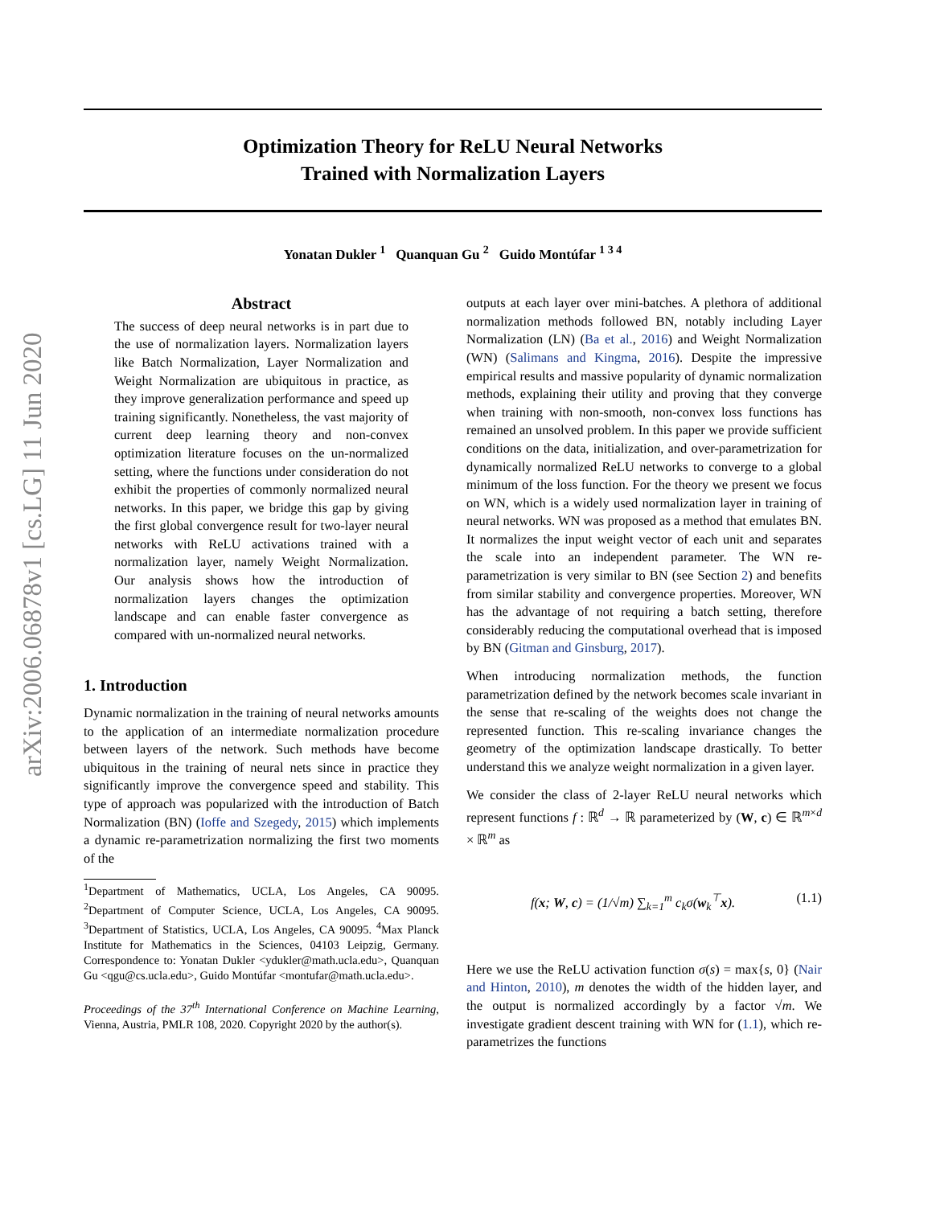arXiv:2006.06878v1 [cs.LG] 11 Jun 2020
Optimization Theory for ReLU Neural Networks
Trained with Normalization Layers
Yonatan Dukler <sup>1</sup> Quanquan Gu <sup>2</sup> Guido Montúfar <sup>1 3 4</sup>
Abstract
The success of deep neural networks is in part due to the use of normalization layers. Normalization layers like Batch Normalization, Layer Normalization and Weight Normalization are ubiquitous in practice, as they improve generalization performance and speed up training significantly. Nonetheless, the vast majority of current deep learning theory and non-convex optimization literature focuses on the un-normalized setting, where the functions under consideration do not exhibit the properties of commonly normalized neural networks. In this paper, we bridge this gap by giving the first global convergence result for two-layer neural networks with ReLU activations trained with a normalization layer, namely Weight Normalization. Our analysis shows how the introduction of normalization layers changes the optimization landscape and can enable faster convergence as compared with un-normalized neural networks.
1. Introduction
Dynamic normalization in the training of neural networks amounts to the application of an intermediate normalization procedure between layers of the network. Such methods have become ubiquitous in the training of neural nets since in practice they significantly improve the convergence speed and stability. This type of approach was popularized with the introduction of Batch Normalization (BN) (Ioffe and Szegedy, 2015) which implements a dynamic re-parametrization normalizing the first two moments of the
<sup>1</sup> Department of Mathematics, UCLA, Los Angeles, CA 90095. <sup>2</sup>Department of Computer Science, UCLA, Los Angeles, CA 90095. <sup>3</sup>Department of Statistics, UCLA, Los Angeles, CA 90095. <sup>4</sup>Max Planck Institute for Mathematics in the Sciences, 04103 Leipzig, Germany. Correspondence to: Yonatan Dukler <ydukler@math.ucla.edu>, Quanquan Gu <qgu@cs.ucla.edu>, Guido Montúfar <montufar@math.ucla.edu>.
Proceedings of the 37<sup>th</sup> International Conference on Machine Learning, Vienna, Austria, PMLR 108, 2020. Copyright 2020 by the author(s).
outputs at each layer over mini-batches. A plethora of additional normalization methods followed BN, notably including Layer Normalization (LN) (Ba et al., 2016) and Weight Normalization (WN) (Salimans and Kingma, 2016). Despite the impressive empirical results and massive popularity of dynamic normalization methods, explaining their utility and proving that they converge when training with non-smooth, non-convex loss functions has remained an unsolved problem. In this paper we provide sufficient conditions on the data, initialization, and over-parametrization for dynamically normalized ReLU networks to converge to a global minimum of the loss function. For the theory we present we focus on WN, which is a widely used normalization layer in training of neural networks. WN was proposed as a method that emulates BN. It normalizes the input weight vector of each unit and separates the scale into an independent parameter. The WN re-parametrization is very similar to BN (see Section 2) and benefits from similar stability and convergence properties. Moreover, WN has the advantage of not requiring a batch setting, therefore considerably reducing the computational overhead that is imposed by BN (Gitman and Ginsburg, 2017).
When introducing normalization methods, the function parametrization defined by the network becomes scale invariant in the sense that re-scaling of the weights does not change the represented function. This re-scaling invariance changes the geometry of the optimization landscape drastically. To better understand this we analyze weight normalization in a given layer.
We consider the class of 2-layer ReLU neural networks which represent functions f : ℝ<sup>d</sup> → ℝ parameterized by (W, c) ∈ ℝ<sup>m×d</sup> × ℝ<sup>m</sup> as
f(x; W, c) = (1/√m) ∑<sub>k=1</sub><sup>m</sup> c<sub>k</sub>σ(w<sub>k</sub><sup>⊤</sup>x). (1.1)
Here we use the ReLU activation function σ(s) = max{s, 0} (Nair and Hinton, 2010), m denotes the width of the hidden layer, and the output is normalized accordingly by a factor √m. We investigate gradient descent training with WN for (1.1), which re-parametrizes the functions